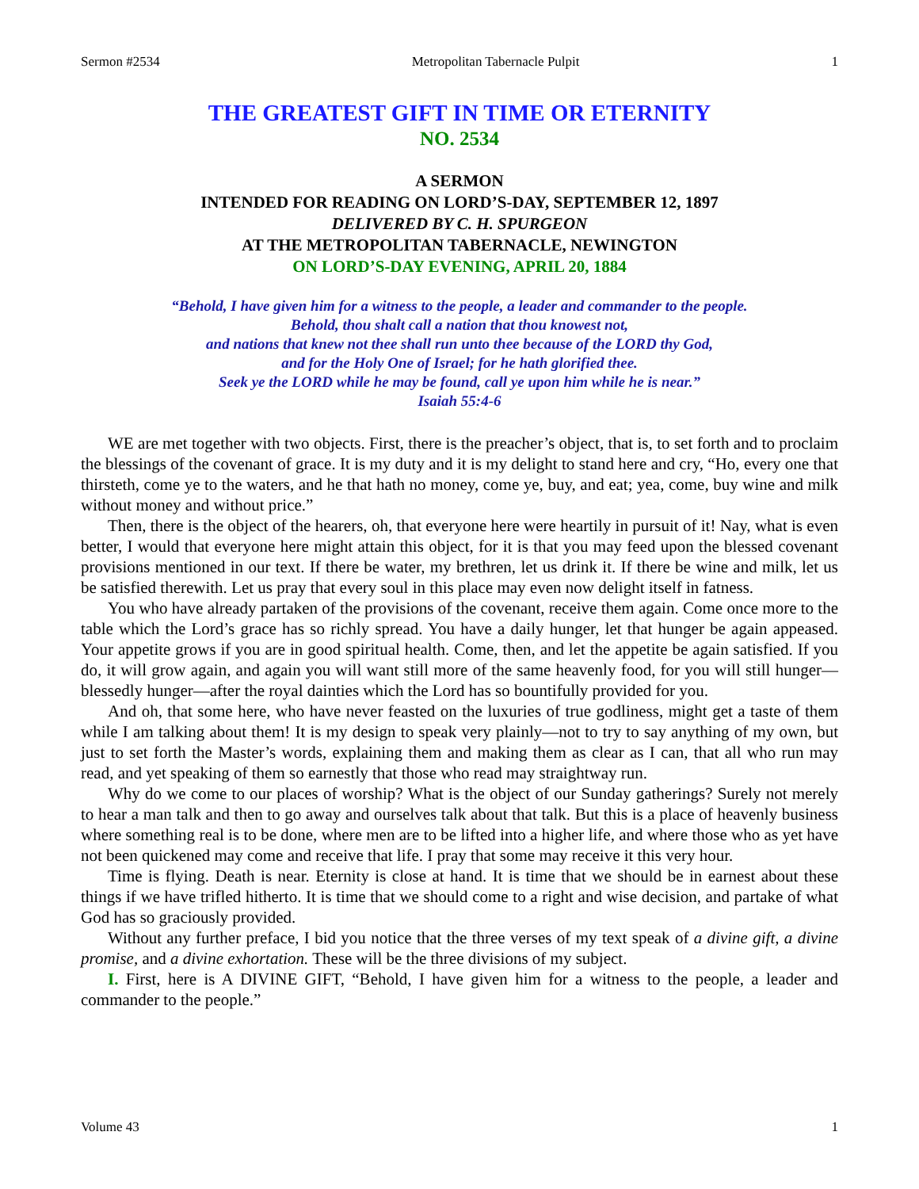Sermon #2534 Metropolitan Tabernacle Pulpit 1
THE GREATEST GIFT IN TIME OR ETERNITY
NO. 2534
A SERMON
INTENDED FOR READING ON LORD’S-DAY, SEPTEMBER 12, 1897
DELIVERED BY C. H. SPURGEON
AT THE METROPOLITAN TABERNACLE, NEWINGTON
ON LORD’S-DAY EVENING, APRIL 20, 1884
“Behold, I have given him for a witness to the people, a leader and commander to the people.
Behold, thou shalt call a nation that thou knowest not,
and nations that knew not thee shall run unto thee because of the LORD thy God,
and for the Holy One of Israel; for he hath glorified thee.
Seek ye the LORD while he may be found, call ye upon him while he is near.”
Isaiah 55:4-6
WE are met together with two objects. First, there is the preacher’s object, that is, to set forth and to proclaim the blessings of the covenant of grace. It is my duty and it is my delight to stand here and cry, “Ho, every one that thirsteth, come ye to the waters, and he that hath no money, come ye, buy, and eat; yea, come, buy wine and milk without money and without price.”
Then, there is the object of the hearers, oh, that everyone here were heartily in pursuit of it! Nay, what is even better, I would that everyone here might attain this object, for it is that you may feed upon the blessed covenant provisions mentioned in our text. If there be water, my brethren, let us drink it. If there be wine and milk, let us be satisfied therewith. Let us pray that every soul in this place may even now delight itself in fatness.
You who have already partaken of the provisions of the covenant, receive them again. Come once more to the table which the Lord’s grace has so richly spread. You have a daily hunger, let that hunger be again appeased. Your appetite grows if you are in good spiritual health. Come, then, and let the appetite be again satisfied. If you do, it will grow again, and again you will want still more of the same heavenly food, for you will still hunger—blessedly hunger—after the royal dainties which the Lord has so bountifully provided for you.
And oh, that some here, who have never feasted on the luxuries of true godliness, might get a taste of them while I am talking about them! It is my design to speak very plainly—not to try to say anything of my own, but just to set forth the Master’s words, explaining them and making them as clear as I can, that all who run may read, and yet speaking of them so earnestly that those who read may straightway run.
Why do we come to our places of worship? What is the object of our Sunday gatherings? Surely not merely to hear a man talk and then to go away and ourselves talk about that talk. But this is a place of heavenly business where something real is to be done, where men are to be lifted into a higher life, and where those who as yet have not been quickened may come and receive that life. I pray that some may receive it this very hour.
Time is flying. Death is near. Eternity is close at hand. It is time that we should be in earnest about these things if we have trifled hitherto. It is time that we should come to a right and wise decision, and partake of what God has so graciously provided.
Without any further preface, I bid you notice that the three verses of my text speak of a divine gift, a divine promise, and a divine exhortation. These will be the three divisions of my subject.
I. First, here is A DIVINE GIFT, “Behold, I have given him for a witness to the people, a leader and commander to the people.”
Volume 43 1